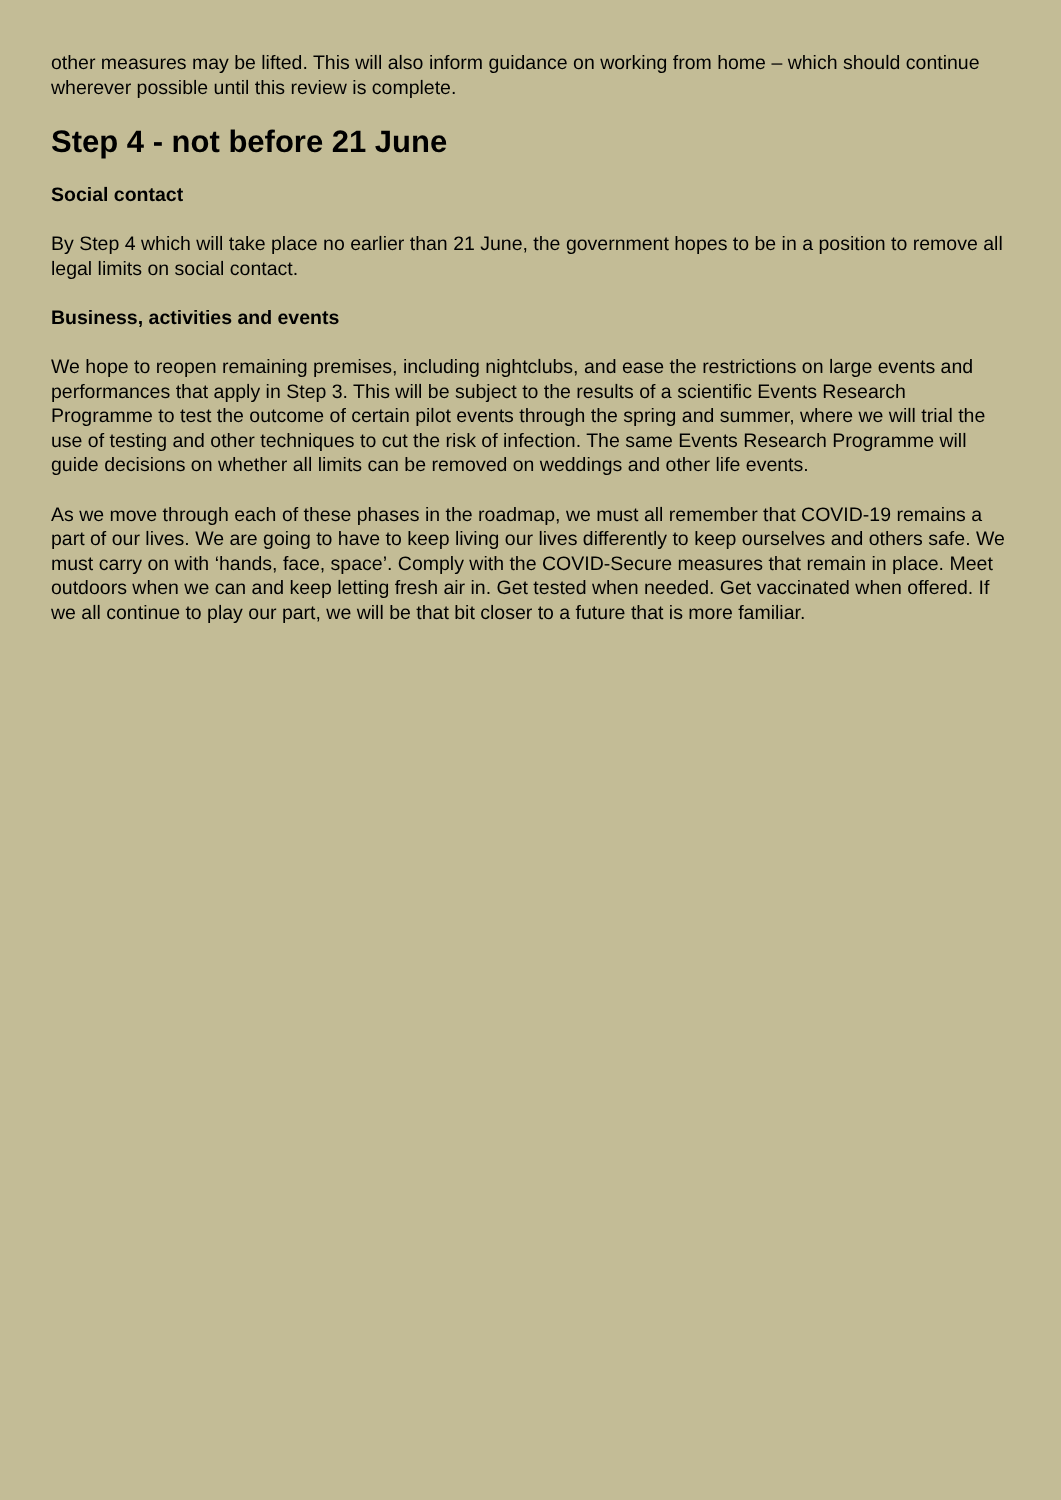other measures may be lifted. This will also inform guidance on working from home – which should continue wherever possible until this review is complete.
Step 4 - not before 21 June
Social contact
By Step 4 which will take place no earlier than 21 June, the government hopes to be in a position to remove all legal limits on social contact.
Business, activities and events
We hope to reopen remaining premises, including nightclubs, and ease the restrictions on large events and performances that apply in Step 3. This will be subject to the results of a scientific Events Research Programme to test the outcome of certain pilot events through the spring and summer, where we will trial the use of testing and other techniques to cut the risk of infection. The same Events Research Programme will guide decisions on whether all limits can be removed on weddings and other life events.
As we move through each of these phases in the roadmap, we must all remember that COVID-19 remains a part of our lives. We are going to have to keep living our lives differently to keep ourselves and others safe. We must carry on with ‘hands, face, space’. Comply with the COVID-Secure measures that remain in place. Meet outdoors when we can and keep letting fresh air in. Get tested when needed. Get vaccinated when offered. If we all continue to play our part, we will be that bit closer to a future that is more familiar.